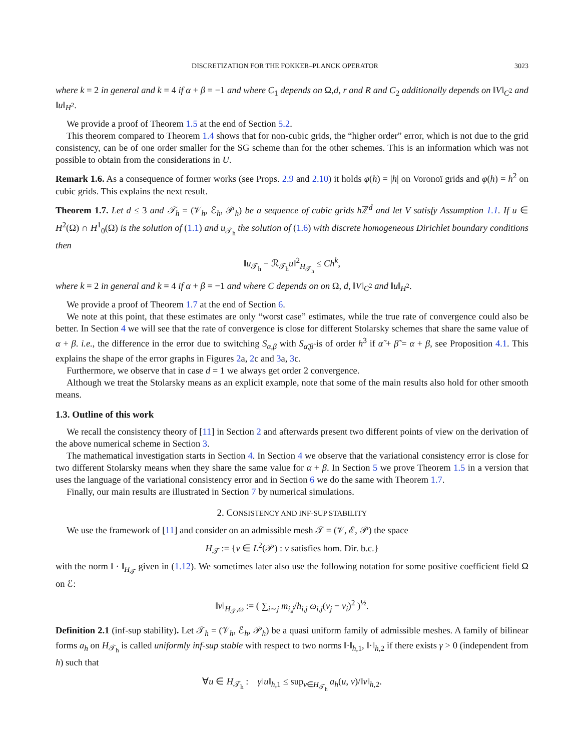DISCRETIZATION FOR THE FOKKER–PLANCK OPERATOR 3023
where k = 2 in general and k = 4 if α + β = −1 and where C<sub>1</sub> depends on Ω,d, r and R and C<sub>2</sub> additionally depends on ‖V‖<sub>C<sup>2</sup></sub> and ‖u‖<sub>H<sup>2</sup></sub>.
We provide a proof of Theorem 1.5 at the end of Section 5.2.
This theorem compared to Theorem 1.4 shows that for non-cubic grids, the “higher order” error, which is not due to the grid consistency, can be of one order smaller for the SG scheme than for the other schemes. This is an information which was not possible to obtain from the considerations in U.
Remark 1.6. As a consequence of former works (see Props. 2.9 and 2.10) it holds φ(h) = |h| on Voronoï grids and φ(h) = h<sup>2</sup> on cubic grids. This explains the next result.
Theorem 1.7. Let d ≤ 3 and 𝒯<sub>h</sub> = (𝒱<sub>h</sub>, ℰ<sub>h</sub>, 𝒫<sub>h</sub>) be a sequence of cubic grids h ℤ<sup>d</sup> and let V satisfy Assumption 1.1. If u ∈ H<sup>2</sup>(Ω) ∩ H<sup>1</sup><sub>0</sub>(Ω) is the solution of (1.1) and u<sub>𝒯<sub>h</sub></sub> the solution of (1.6) with discrete homogeneous Dirichlet boundary conditions then
‖u<sub>𝒯<sub>h</sub></sub> − ℛ<sub>𝒯<sub>h</sub></sub>u‖<sup>2</sup><sub>H<sub>𝒯<sub>h</sub></sub></sub> ≤ Ch<sup>k</sup>,
where k = 2 in general and k = 4 if α + β = −1 and where C depends on on Ω, d, ‖V‖<sub>C<sup>2</sup></sub> and ‖u‖<sub>H<sup>2</sup></sub>.
We provide a proof of Theorem 1.7 at the end of Section 6.
We note at this point, that these estimates are only “worst case” estimates, while the true rate of convergence could also be better. In Section 4 we will see that the rate of convergence is close for different Stolarsky schemes that share the same value of α + β. i.e., the difference in the error due to switching S<sub>α,β</sub> with S<sub>α̃,β̃</sub> is of order h<sup>3</sup> if α̃ + β̃ = α + β, see Proposition 4.1. This explains the shape of the error graphs in Figures 2a, 2c and 3a, 3c.
Furthermore, we observe that in case d = 1 we always get order 2 convergence.
Although we treat the Stolarsky means as an explicit example, note that some of the main results also hold for other smooth means.
1.3. Outline of this work
We recall the consistency theory of [11] in Section 2 and afterwards present two different points of view on the derivation of the above numerical scheme in Section 3.
The mathematical investigation starts in Section 4. In Section 4 we observe that the variational consistency error is close for two different Stolarsky means when they share the same value for α + β. In Section 5 we prove Theorem 1.5 in a version that uses the language of the variational consistency error and in Section 6 we do the same with Theorem 1.7.
Finally, our main results are illustrated in Section 7 by numerical simulations.
2. CONSISTENCY AND INF-SUP STABILITY
We use the framework of [11] and consider on an admissible mesh 𝒯 = (𝒱, ℰ, 𝒫) the space
H<sub>𝒯</sub> := {v ∈ L<sup>2</sup>(𝒫) : v satisfies hom. Dir. b.c.}
with the norm ‖ · ‖<sub>H<sub>𝒯</sub></sub> given in (1.12). We sometimes later also use the following notation for some positive coefficient field Ω on ℰ:
‖v‖<sub>H<sub>𝒯</sub>,ω</sub> := ( ∑<sub>i∼j</sub> m<sub>i,j</sub>/h<sub>i,j</sub> ω<sub>i,j</sub>(v<sub>j</sub> − v<sub>i</sub>)<sup>2</sup> )<sup>½</sup>.
Definition 2.1 (inf-sup stability). Let 𝒯<sub>h</sub> = (𝒱<sub>h</sub>, ℰ<sub>h</sub>, 𝒫<sub>h</sub>) be a quasi uniform family of admissible meshes. A family of bilinear forms a<sub>h</sub> on H<sub>𝒯<sub>h</sub></sub> is called uniformly inf-sup stable with respect to two norms ‖·‖<sub>h,1</sub>, ‖·‖<sub>h,2</sub> if there exists γ > 0 (independent from h) such that
∀u ∈ H<sub>𝒯<sub>h</sub></sub> : γ‖u‖<sub>h,1</sub> ≤ sup<sub>v∈H<sub>𝒯<sub>h</sub></sub></sub> a<sub>h</sub>(u, v)/‖v‖<sub>h,2</sub>.